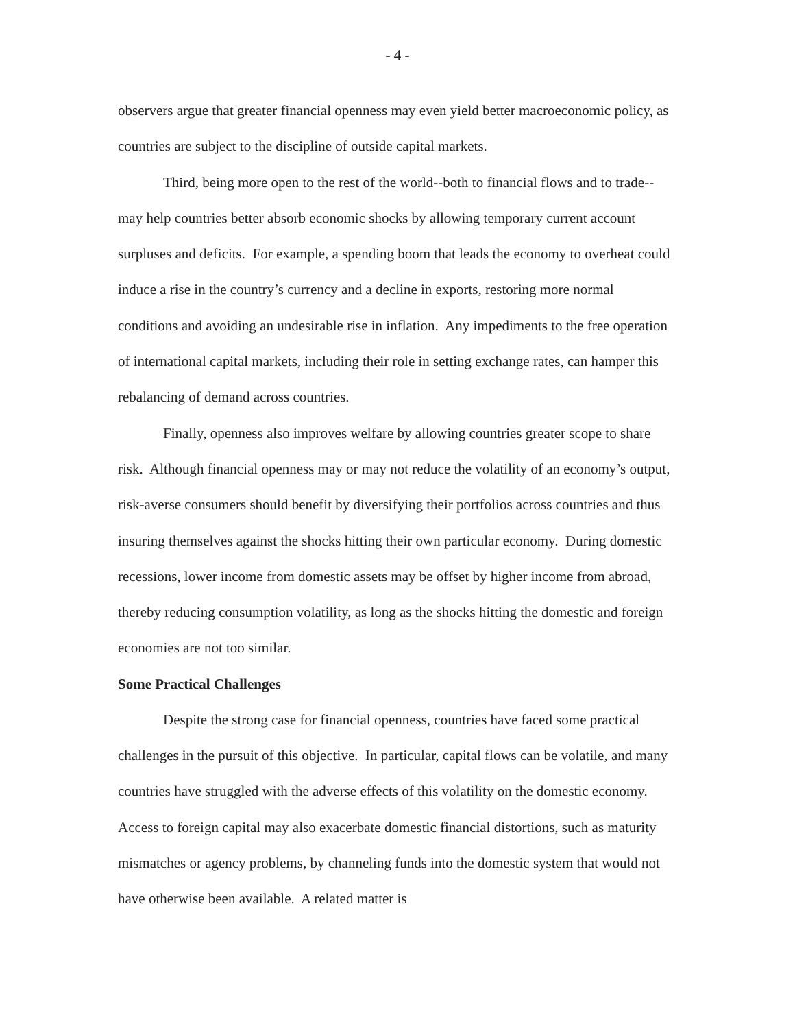- 4 -
observers argue that greater financial openness may even yield better macroeconomic policy, as countries are subject to the discipline of outside capital markets.
Third, being more open to the rest of the world--both to financial flows and to trade--may help countries better absorb economic shocks by allowing temporary current account surpluses and deficits. For example, a spending boom that leads the economy to overheat could induce a rise in the country’s currency and a decline in exports, restoring more normal conditions and avoiding an undesirable rise in inflation. Any impediments to the free operation of international capital markets, including their role in setting exchange rates, can hamper this rebalancing of demand across countries.
Finally, openness also improves welfare by allowing countries greater scope to share risk. Although financial openness may or may not reduce the volatility of an economy’s output, risk-averse consumers should benefit by diversifying their portfolios across countries and thus insuring themselves against the shocks hitting their own particular economy. During domestic recessions, lower income from domestic assets may be offset by higher income from abroad, thereby reducing consumption volatility, as long as the shocks hitting the domestic and foreign economies are not too similar.
Some Practical Challenges
Despite the strong case for financial openness, countries have faced some practical challenges in the pursuit of this objective. In particular, capital flows can be volatile, and many countries have struggled with the adverse effects of this volatility on the domestic economy. Access to foreign capital may also exacerbate domestic financial distortions, such as maturity mismatches or agency problems, by channeling funds into the domestic system that would not have otherwise been available. A related matter is